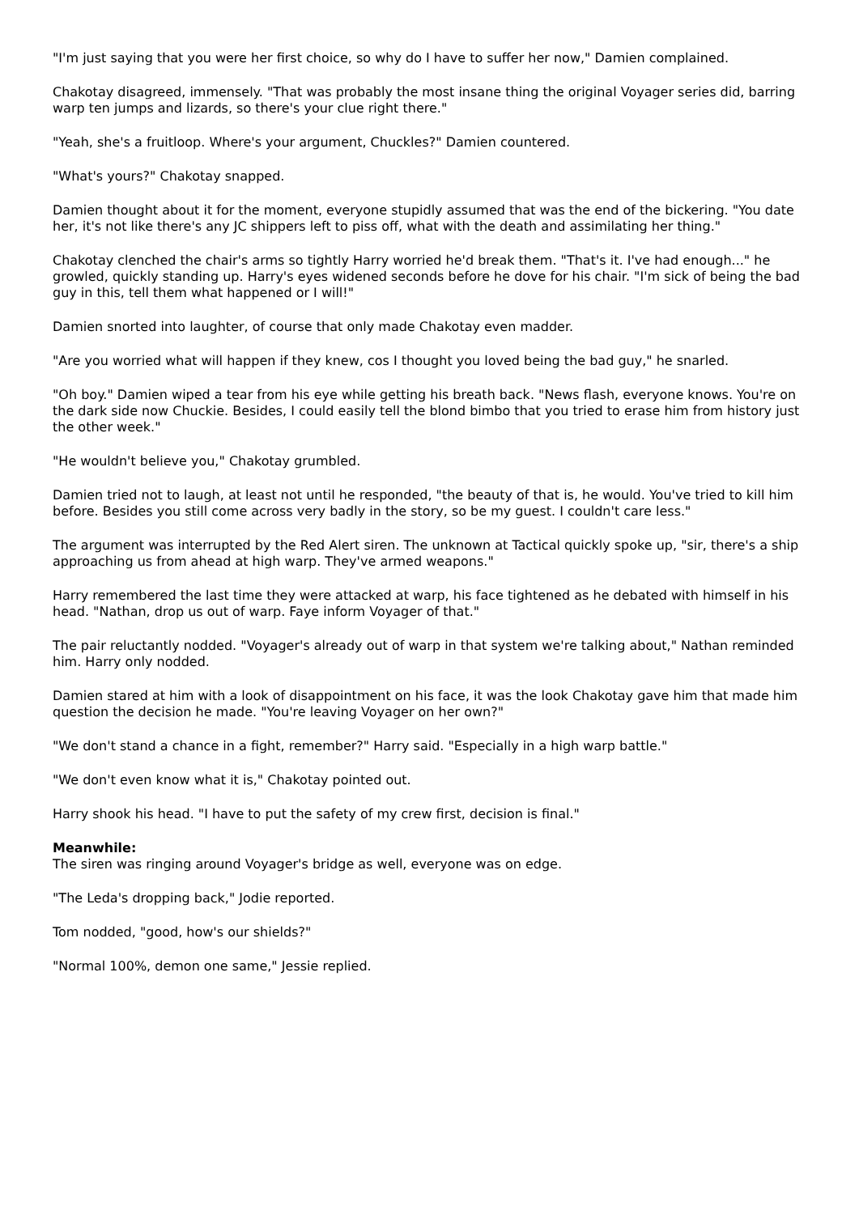"I'm just saying that you were her first choice, so why do I have to suffer her now," Damien complained.
Chakotay disagreed, immensely. "That was probably the most insane thing the original Voyager series did, barring warp ten jumps and lizards, so there's your clue right there."
"Yeah, she's a fruitloop. Where's your argument, Chuckles?" Damien countered.
"What's yours?" Chakotay snapped.
Damien thought about it for the moment, everyone stupidly assumed that was the end of the bickering. "You date her, it's not like there's any JC shippers left to piss off, what with the death and assimilating her thing."
Chakotay clenched the chair's arms so tightly Harry worried he'd break them. "That's it. I've had enough..." he growled, quickly standing up. Harry's eyes widened seconds before he dove for his chair. "I'm sick of being the bad guy in this, tell them what happened or I will!"
Damien snorted into laughter, of course that only made Chakotay even madder.
"Are you worried what will happen if they knew, cos I thought you loved being the bad guy," he snarled.
"Oh boy." Damien wiped a tear from his eye while getting his breath back. "News flash, everyone knows. You're on the dark side now Chuckie. Besides, I could easily tell the blond bimbo that you tried to erase him from history just the other week."
"He wouldn't believe you," Chakotay grumbled.
Damien tried not to laugh, at least not until he responded, "the beauty of that is, he would. You've tried to kill him before. Besides you still come across very badly in the story, so be my guest. I couldn't care less."
The argument was interrupted by the Red Alert siren. The unknown at Tactical quickly spoke up, "sir, there's a ship approaching us from ahead at high warp. They've armed weapons."
Harry remembered the last time they were attacked at warp, his face tightened as he debated with himself in his head. "Nathan, drop us out of warp. Faye inform Voyager of that."
The pair reluctantly nodded. "Voyager's already out of warp in that system we're talking about," Nathan reminded him. Harry only nodded.
Damien stared at him with a look of disappointment on his face, it was the look Chakotay gave him that made him question the decision he made. "You're leaving Voyager on her own?"
"We don't stand a chance in a fight, remember?" Harry said. "Especially in a high warp battle."
"We don't even know what it is," Chakotay pointed out.
Harry shook his head. "I have to put the safety of my crew first, decision is final."
Meanwhile:
The siren was ringing around Voyager's bridge as well, everyone was on edge.
"The Leda's dropping back," Jodie reported.
Tom nodded, "good, how's our shields?"
"Normal 100%, demon one same," Jessie replied.